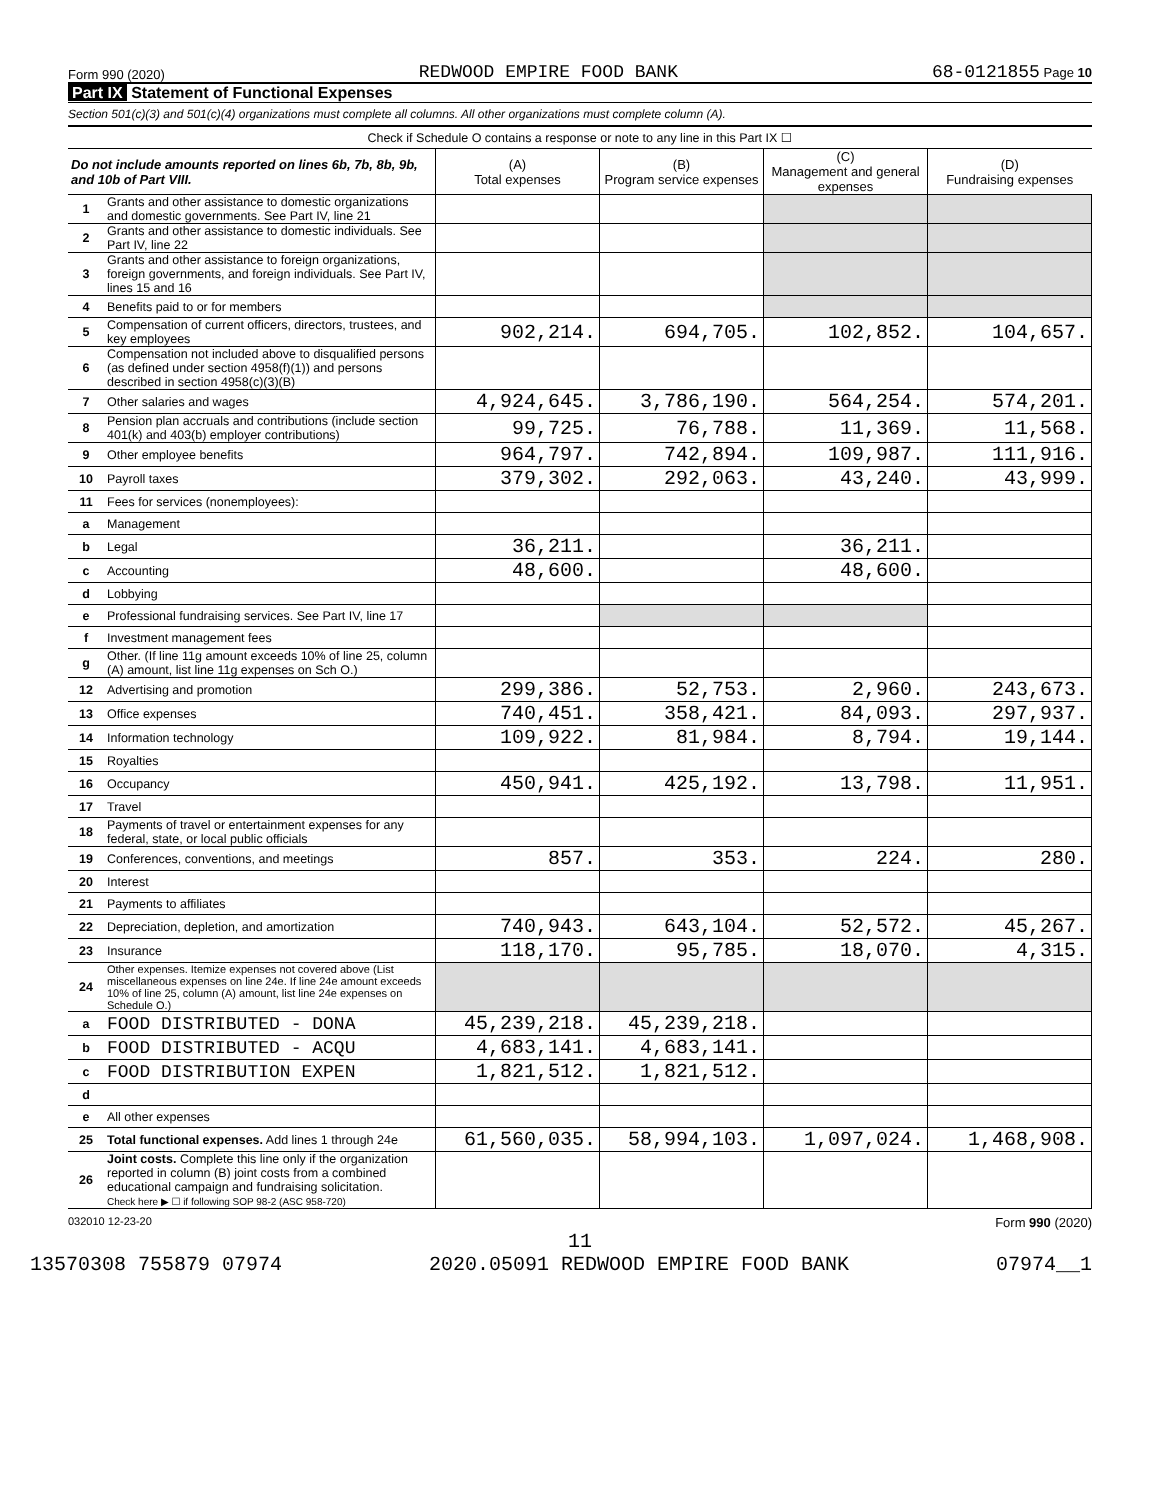Form 990 (2020) REDWOOD EMPIRE FOOD BANK 68-0121855 Page 10
Part IX Statement of Functional Expenses
Section 501(c)(3) and 501(c)(4) organizations must complete all columns. All other organizations must complete column (A).
| Check if Schedule O contains a response or note to any line in this Part IX ☐ | | | | | |
| Do not include amounts reported on lines 6b, 7b, 8b, 9b, and 10b of Part VIII. | | (A) Total expenses | (B) Program service expenses | (C) Management and general expenses | (D) Fundraising expenses |
| 1 | Grants and other assistance to domestic organizations and domestic governments. See Part IV, line 21 | | | | |
| 2 | Grants and other assistance to domestic individuals. See Part IV, line 22 | | | | |
| 3 | Grants and other assistance to foreign organizations, foreign governments, and foreign individuals. See Part IV, lines 15 and 16 | | | | |
| 4 | Benefits paid to or for members | | | | |
| 5 | Compensation of current officers, directors, trustees, and key employees | 902,214. | 694,705. | 102,852. | 104,657. |
| 6 | Compensation not included above to disqualified persons (as defined under section 4958(f)(1)) and persons described in section 4958(c)(3)(B) | | | | |
| 7 | Other salaries and wages | 4,924,645. | 3,786,190. | 564,254. | 574,201. |
| 8 | Pension plan accruals and contributions (include section 401(k) and 403(b) employer contributions) | 99,725. | 76,788. | 11,369. | 11,568. |
| 9 | Other employee benefits | 964,797. | 742,894. | 109,987. | 111,916. |
| 10 | Payroll taxes | 379,302. | 292,063. | 43,240. | 43,999. |
| 11 | Fees for services (nonemployees): | | | | |
| a | Management | | | | |
| b | Legal | 36,211. | | 36,211. | |
| c | Accounting | 48,600. | | 48,600. | |
| d | Lobbying | | | | |
| e | Professional fundraising services. See Part IV, line 17 | | | | |
| f | Investment management fees | | | | |
| g | Other. (If line 11g amount exceeds 10% of line 25, column (A) amount, list line 11g expenses on Sch O.) | | | | |
| 12 | Advertising and promotion | 299,386. | 52,753. | 2,960. | 243,673. |
| 13 | Office expenses | 740,451. | 358,421. | 84,093. | 297,937. |
| 14 | Information technology | 109,922. | 81,984. | 8,794. | 19,144. |
| 15 | Royalties | | | | |
| 16 | Occupancy | 450,941. | 425,192. | 13,798. | 11,951. |
| 17 | Travel | | | | |
| 18 | Payments of travel or entertainment expenses for any federal, state, or local public officials | | | | |
| 19 | Conferences, conventions, and meetings | 857. | 353. | 224. | 280. |
| 20 | Interest | | | | |
| 21 | Payments to affiliates | | | | |
| 22 | Depreciation, depletion, and amortization | 740,943. | 643,104. | 52,572. | 45,267. |
| 23 | Insurance | 118,170. | 95,785. | 18,070. | 4,315. |
| 24 | Other expenses. Itemize expenses not covered above (List miscellaneous expenses on line 24e. If line 24e amount exceeds 10% of line 25, column (A) amount, list line 24e expenses on Schedule O.) | | | | |
| a | FOOD DISTRIBUTED - DONA | 45,239,218. | 45,239,218. | | |
| b | FOOD DISTRIBUTED - ACQU | 4,683,141. | 4,683,141. | | |
| c | FOOD DISTRIBUTION EXPEN | 1,821,512. | 1,821,512. | | |
| d | | | | | |
| e | All other expenses | | | | |
| 25 | Total functional expenses. Add lines 1 through 24e | 61,560,035. | 58,994,103. | 1,097,024. | 1,468,908. |
| 26 | Joint costs. Complete this line only if the organization reported in column (B) joint costs from a combined educational campaign and fundraising solicitation. Check here ▶ ☐ if following SOP 98-2 (ASC 958-720) | | | | |
032010 12-23-20 Form 990 (2020)
11
13570308 755879 07974 2020.05091 REDWOOD EMPIRE FOOD BANK 07974__1